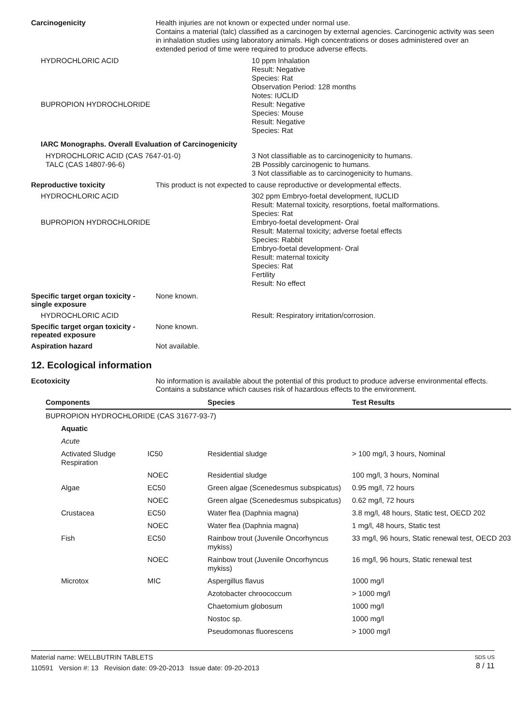Carcinogenicity
Health injuries are not known or expected under normal use.
Contains a material (talc) classified as a carcinogen by external agencies. Carcinogenic activity was seen in inhalation studies using laboratory animals. High concentrations or doses administered over an extended period of time were required to produce adverse effects.
HYDROCHLORIC ACID
10 ppm Inhalation
Result: Negative
Species: Rat
Observation Period: 128 months
Notes: IUCLID
BUPROPION HYDROCHLORIDE
Result: Negative
Species: Mouse
Result: Negative
Species: Rat
IARC Monographs. Overall Evaluation of Carcinogenicity
HYDROCHLORIC ACID (CAS 7647-01-0)
TALC (CAS 14807-96-6)
3 Not classifiable as to carcinogenicity to humans.
2B Possibly carcinogenic to humans.
3 Not classifiable as to carcinogenicity to humans.
Reproductive toxicity This product is not expected to cause reproductive or developmental effects.
HYDROCHLORIC ACID
302 ppm Embryo-foetal development, IUCLID
Result: Maternal toxicity, resorptions, foetal malformations.
Species: Rat
BUPROPION HYDROCHLORIDE
Embryo-foetal development- Oral
Result: Maternal toxicity; adverse foetal effects
Species: Rabbit
Embryo-foetal development- Oral
Result: maternal toxicity
Species: Rat
Fertility
Result: No effect
Specific target organ toxicity - single exposure
None known.
HYDROCHLORIC ACID Result: Respiratory irritation/corrosion.
Specific target organ toxicity - repeated exposure
None known.
Aspiration hazard Not available.
12. Ecological information
Ecotoxicity No information is available about the potential of this product to produce adverse environmental effects. Contains a substance which causes risk of hazardous effects to the environment.
| Components | | Species | Test Results |
| --- | --- | --- | --- |
| BUPROPION HYDROCHLORIDE (CAS 31677-93-7) | | | |
| Aquatic | | | |
| Acute | | | |
| Activated Sludge Respiration | IC50 | Residential sludge | > 100 mg/l, 3 hours, Nominal |
| | NOEC | Residential sludge | 100 mg/l, 3 hours, Nominal |
| Algae | EC50 | Green algae (Scenedesmus subspicatus) | 0.95 mg/l, 72 hours |
| | NOEC | Green algae (Scenedesmus subspicatus) | 0.62 mg/l, 72 hours |
| Crustacea | EC50 | Water flea (Daphnia magna) | 3.8 mg/l, 48 hours, Static test, OECD 202 |
| | NOEC | Water flea (Daphnia magna) | 1 mg/l, 48 hours, Static test |
| Fish | EC50 | Rainbow trout (Juvenile Oncorhyncus mykiss) | 33 mg/l, 96 hours, Static renewal test, OECD 203 |
| | NOEC | Rainbow trout (Juvenile Oncorhyncus mykiss) | 16 mg/l, 96 hours, Static renewal test |
| Microtox | MIC | Aspergillus flavus | 1000 mg/l |
| | | Azotobacter chroococcum | > 1000 mg/l |
| | | Chaetomium globosum | 1000 mg/l |
| | | Nostoc sp. | 1000 mg/l |
| | | Pseudomonas fluorescens | > 1000 mg/l |
Material name: WELLBUTRIN TABLETS
110591 Version #: 13 Revision date: 09-20-2013 Issue date: 09-20-2013
SDS US
8 / 11